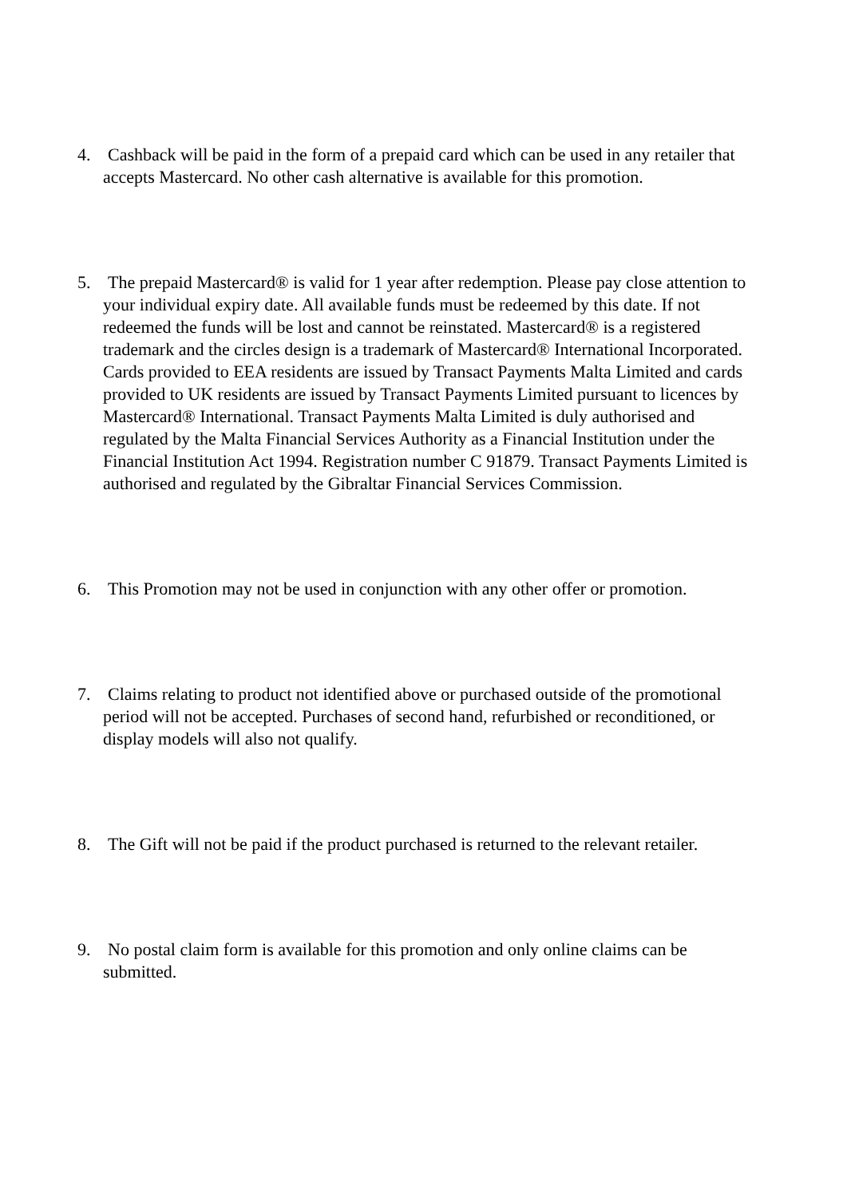4. Cashback will be paid in the form of a prepaid card which can be used in any retailer that accepts Mastercard. No other cash alternative is available for this promotion.
5. The prepaid Mastercard® is valid for 1 year after redemption. Please pay close attention to your individual expiry date. All available funds must be redeemed by this date. If not redeemed the funds will be lost and cannot be reinstated. Mastercard® is a registered trademark and the circles design is a trademark of Mastercard® International Incorporated. Cards provided to EEA residents are issued by Transact Payments Malta Limited and cards provided to UK residents are issued by Transact Payments Limited pursuant to licences by Mastercard® International. Transact Payments Malta Limited is duly authorised and regulated by the Malta Financial Services Authority as a Financial Institution under the Financial Institution Act 1994. Registration number C 91879. Transact Payments Limited is authorised and regulated by the Gibraltar Financial Services Commission.
6. This Promotion may not be used in conjunction with any other offer or promotion.
7. Claims relating to product not identified above or purchased outside of the promotional period will not be accepted. Purchases of second hand, refurbished or reconditioned, or display models will also not qualify.
8. The Gift will not be paid if the product purchased is returned to the relevant retailer.
9. No postal claim form is available for this promotion and only online claims can be submitted.